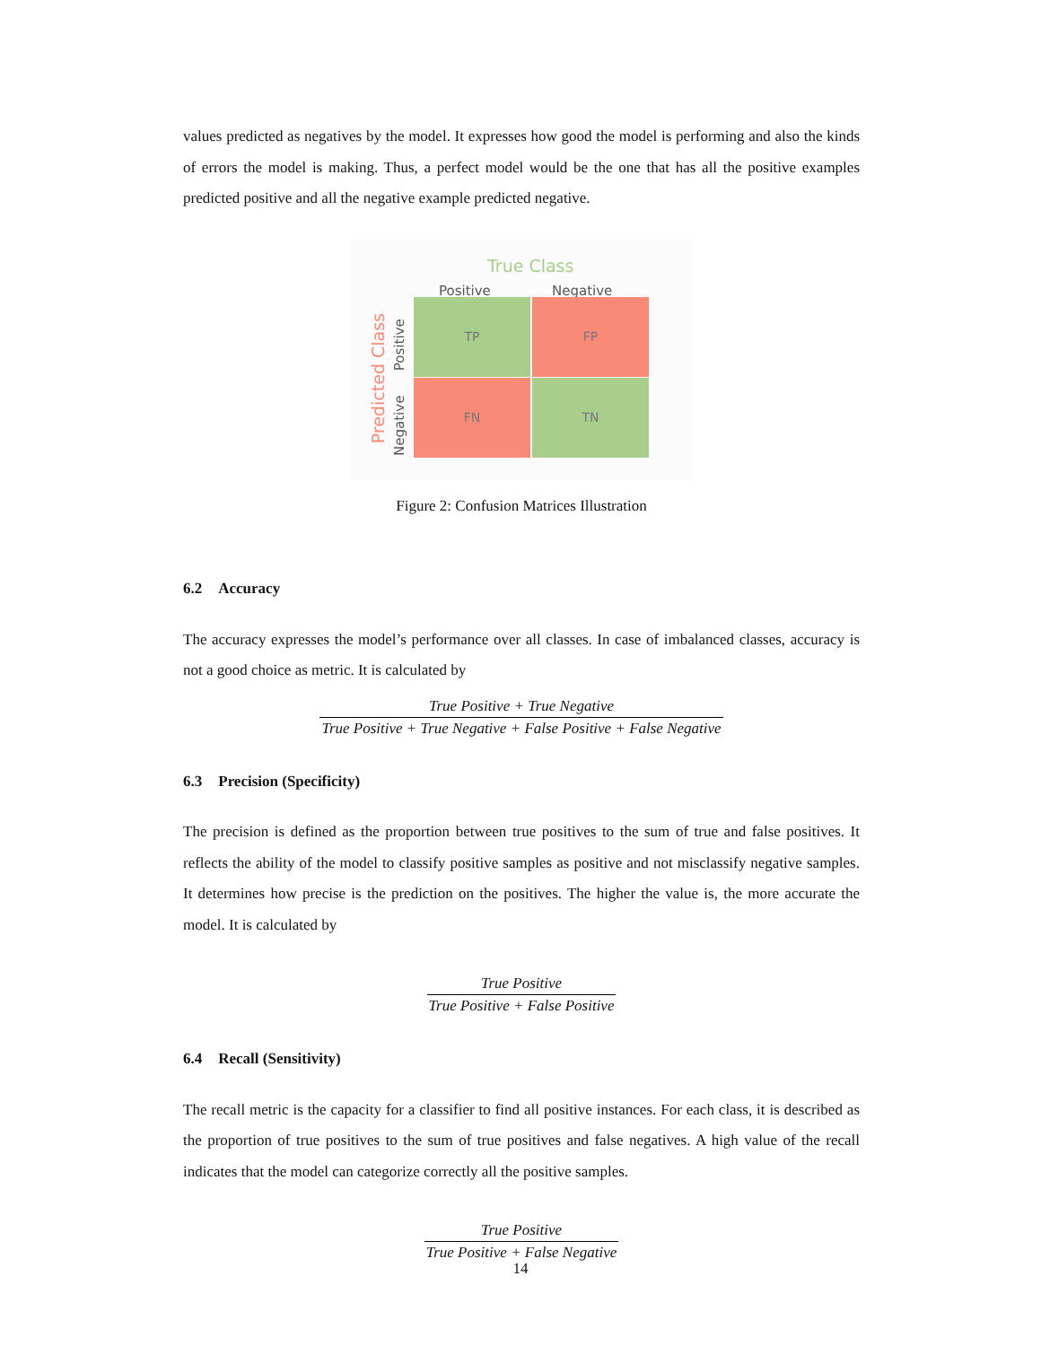values predicted as negatives by the model. It expresses how good the model is performing and also the kinds of errors the model is making. Thus, a perfect model would be the one that has all the positive examples predicted positive and all the negative example predicted negative.
True Class
Positive Negative
Predicted Class
Positive
Negative
TP FP
FN TN
Figure 2: Confusion Matrices Illustration
6.2 Accuracy
The accuracy expresses the model’s performance over all classes. In case of imbalanced classes, accuracy is not a good choice as metric. It is calculated by
True Positive + True Negative
True Positive + True Negative + False Positive + False Negative
6.3 Precision (Specificity)
The precision is defined as the proportion between true positives to the sum of true and false positives. It reflects the ability of the model to classify positive samples as positive and not misclassify negative samples. It determines how precise is the prediction on the positives. The higher the value is, the more accurate the model. It is calculated by
True Positive
True Positive + False Positive
6.4 Recall (Sensitivity)
The recall metric is the capacity for a classifier to find all positive instances. For each class, it is described as the proportion of true positives to the sum of true positives and false negatives. A high value of the recall indicates that the model can categorize correctly all the positive samples.
True Positive
True Positive + False Negative
14